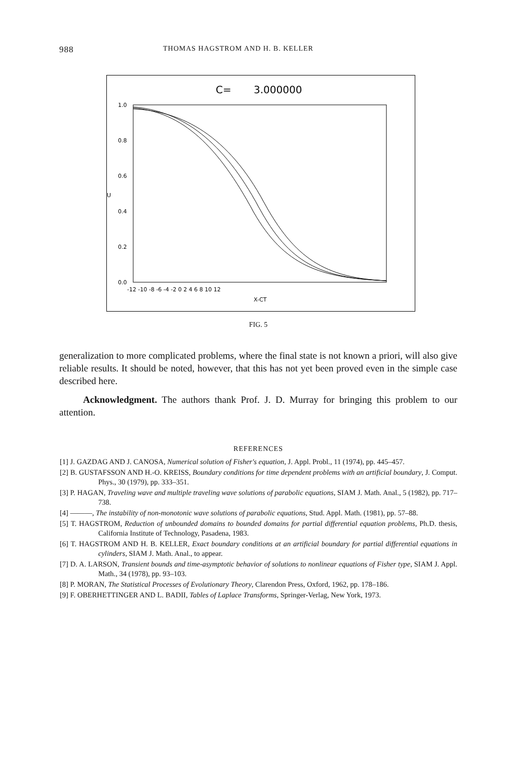988 THOMAS HAGSTROM AND H. B. KELLER
C=
3.000000
1.0
0.8
0.6
0.4
0.2
0.0
U
-12 -10 -8 -6 -4 -2 0 2 4 6 8 10 12
X-CT
FIG. 5
generalization to more complicated problems, where the final state is not known a priori, will also give reliable results. It should be noted, however, that this has not yet been proved even in the simple case described here.
Acknowledgment. The authors thank Prof. J. D. Murray for bringing this problem to our attention.
REFERENCES
[1] J. GAZDAG AND J. CANOSA, Numerical solution of Fisher's equation, J. Appl. Probl., 11 (1974), pp. 445–457.
[2] B. GUSTAFSSON AND H.-O. KREISS, Boundary conditions for time dependent problems with an artificial boundary, J. Comput. Phys., 30 (1979), pp. 333–351.
[3] P. HAGAN, Traveling wave and multiple traveling wave solutions of parabolic equations, SIAM J. Math. Anal., 5 (1982), pp. 717–738.
[4] ———, The instability of non-monotonic wave solutions of parabolic equations, Stud. Appl. Math. (1981), pp. 57–88.
[5] T. HAGSTROM, Reduction of unbounded domains to bounded domains for partial differential equation problems, Ph.D. thesis, California Institute of Technology, Pasadena, 1983.
[6] T. HAGSTROM AND H. B. KELLER, Exact boundary conditions at an artificial boundary for partial differential equations in cylinders, SIAM J. Math. Anal., to appear.
[7] D. A. LARSON, Transient bounds and time-asymptotic behavior of solutions to nonlinear equations of Fisher type, SIAM J. Appl. Math., 34 (1978), pp. 93–103.
[8] P. MORAN, The Statistical Processes of Evolutionary Theory, Clarendon Press, Oxford, 1962, pp. 178–186.
[9] F. OBERHETTINGER AND L. BADII, Tables of Laplace Transforms, Springer-Verlag, New York, 1973.